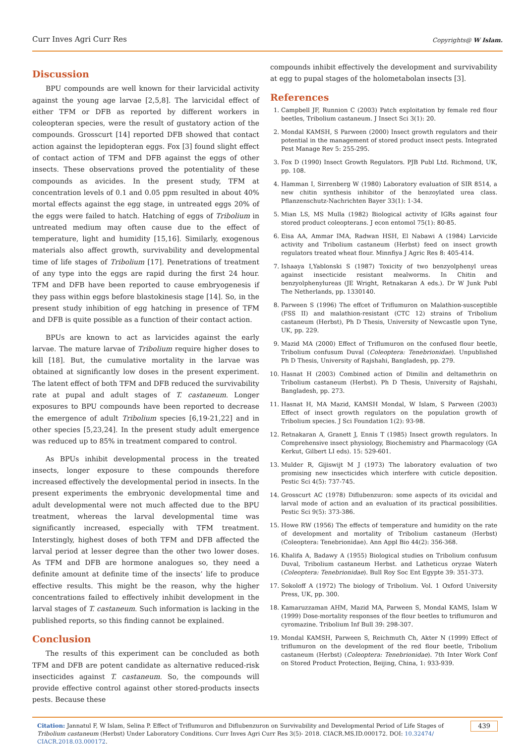Curr Inves Agri Curr Res Copyrights@ W Islam.
Discussion
BPU compounds are well known for their larvicidal activity against the young age larvae [2,5,8]. The larvicidal effect of either TFM or DFB as reported by different workers in coleopteran species, were the result of gustatory action of the compounds. Grosscurt [14] reported DFB showed that contact action against the lepidopteran eggs. Fox [3] found slight effect of contact action of TFM and DFB against the eggs of other insects. These observations proved the potentiality of these compounds as avicides. In the present study, TFM at concentration levels of 0.1 and 0.05 ppm resulted in about 40% mortal effects against the egg stage, in untreated eggs 20% of the eggs were failed to hatch. Hatching of eggs of Tribolium in untreated medium may often cause due to the effect of temperature, light and humidity [15,16]. Similarly, exogenous materials also affect growth, survivability and developmental time of life stages of Tribolium [17]. Penetrations of treatment of any type into the eggs are rapid during the first 24 hour. TFM and DFB have been reported to cause embryogenesis if they pass within eggs before blastokinesis stage [14]. So, in the present study inhibition of egg hatching in presence of TFM and DFB is quite possible as a function of their contact action.
BPUs are known to act as larvicides against the early larvae. The mature larvae of Tribolium require higher doses to kill [18]. But, the cumulative mortality in the larvae was obtained at significantly low doses in the present experiment. The latent effect of both TFM and DFB reduced the survivability rate at pupal and adult stages of T. castaneum. Longer exposures to BPU compounds have been reported to decrease the emergence of adult Tribolium species [6,19-21,22] and in other species [5,23,24]. In the present study adult emergence was reduced up to 85% in treatment compared to control.
As BPUs inhibit developmental process in the treated insects, longer exposure to these compounds therefore increased effectively the developmental period in insects. In the present experiments the embryonic developmental time and adult developmental were not much affected due to the BPU treatment, whereas the larval developmental time was significantly increased, especially with TFM treatment. Interstingly, highest doses of both TFM and DFB affected the larval period at lesser degree than the other two lower doses. As TFM and DFB are hormone analogues so, they need a definite amount at definite time of the insects’ life to produce effective results. This might be the reason, why the higher concentrations failed to effectively inhibit development in the larval stages of T. castaneum. Such information is lacking in the published reports, so this finding cannot be explained.
Conclusion
The results of this experiment can be concluded as both TFM and DFB are potent candidate as alternative reduced-risk insecticides against T. castaneum. So, the compounds will provide effective control against other stored-products insects pests. Because these
compounds inhibit effectively the development and survivability at egg to pupal stages of the holometabolan insects [3].
References
1. Campbell JF, Runnion C (2003) Patch exploitation by female red flour beetles, Tribolium castaneum. J Insect Sci 3(1): 20.
2. Mondal KAMSH, S Parween (2000) Insect growth regulators and their potential in the management of stored product insect pests. Integrated Pest Manage Rev 5: 255-295.
3. Fox D (1990) Insect Growth Regulators. PJB Publ Ltd. Richmond, UK, pp. 108.
4. Hamman I, Sirrenberg W (1980) Laboratory evaluation of SIR 8514, a new chitin synthesis inhibitor of the benzoylated urea class. Pflanzenschutz-Nachrichten Bayer 33(1): 1-34.
5. Mian LS, MS Mulla (1982) Biological activity of IGRs against four stored product coleopterans. J econ entomol 75(1): 80-85.
6. Eisa AA, Ammar IMA, Radwan HSH, El Nabawi A (1984) Larvicide activity and Tribolium castaneum (Herbst) feed on insect growth regulators treated wheat flour. Minnfiya J Agric Res 8: 405-414.
7. Ishaaya I,Yablonski S (1987) Toxicity of two benzyolphenyl ureas against insecticide resistant mealworms. In Chitin and benzyolphenylureas (JE Wright, Retnakaran A eds.). Dr W Junk Publ The Netherlands, pp. 1330140.
8. Parween S (1996) The effcet of Triflumuron on Malathion-susceptible (FSS II) and malathion-resistant (CTC 12) strains of Tribolium castaneum (Herbst), Ph D Thesis, University of Newcastle upon Tyne, UK, pp. 229.
9. Mazid MA (2000) Effect of Triflumuron on the confused flour beetle, Tribolium confusum Duval (Coleoptera: Tenebrionidae). Unpublished Ph D Thesis, University of Rajshahi, Bangladesh, pp. 279.
10. Hasnat H (2003) Combined action of Dimilin and deltamethrin on Tribolium castaneum (Herbst). Ph D Thesis, University of Rajshahi, Bangladesh, pp. 273.
11. Hasnat H, MA Mazid, KAMSH Mondal, W Islam, S Parween (2003) Effect of insect growth regulators on the population growth of Tribolium species. J Sci Foundation 1(2): 93-98.
12. Retnakaran A, Granett J, Ennis T (1985) Insect growth regulators. In Comprehensive insect physiology, Biochemistry and Pharmacology (GA Kerkut, Gilbert LI eds). 15: 529-601.
13. Mulder R, Gijiswijt M J (1973) The laboratory evaluation of two promising new insecticides which interfere with cuticle deposition. Pestic Sci 4(5): 737-745.
14. Grosscurt AC (1978) Diflubenzuron: some aspects of its ovicidal and larval mode of action and an evaluation of its practical possibilities. Pestic Sci 9(5): 373-386.
15. Howe RW (1956) The effects of temperature and humidity on the rate of development and mortality of Tribolium castaneum (Herbst) (Coleoptera: Tenebrionidae). Ann Appl Bio 44(2): 356-368.
16. Khalifa A, Badawy A (1955) Biological studies on Tribolium confusum Duval, Tribolium castaneum Herbst. and Latheticus oryzae Waterh (Coleoptera: Tenebrionidae). Bull Roy Soc Ent Egypte 39: 351-373.
17. Sokoloff A (1972) The biology of Tribolium. Vol. 1 Oxford University Press, UK, pp. 300.
18. Kamaruzzaman AHM, Mazid MA, Parween S, Mondal KAMS, Islam W (1999) Dose-mortality responses of the flour beetles to triflumuron and cyromazine. Tribolium Inf Bull 39: 298-307.
19. Mondal KAMSH, Parween S, Reichmuth Ch, Akter N (1999) Effect of triflumuron on the development of the red flour beetle, Tribolium castaneum (Herbst) (Coleoptera: Tenebrionidae). 7th Inter Work Conf on Stored Product Protection, Beijing, China, 1: 933-939.
Citation: Jannatul F, W Islam, Selina P. Effect of Triflumuron and Diflubenzuron on Survivability and Developmental Period of Life Stages of Tribolium castaneum (Herbst) Under Laboratory Conditions. Curr Inves Agri Curr Res 3(5)- 2018. CIACR.MS.ID.000172. DOI: 10.32474/ CIACR.2018.03.000172. 439